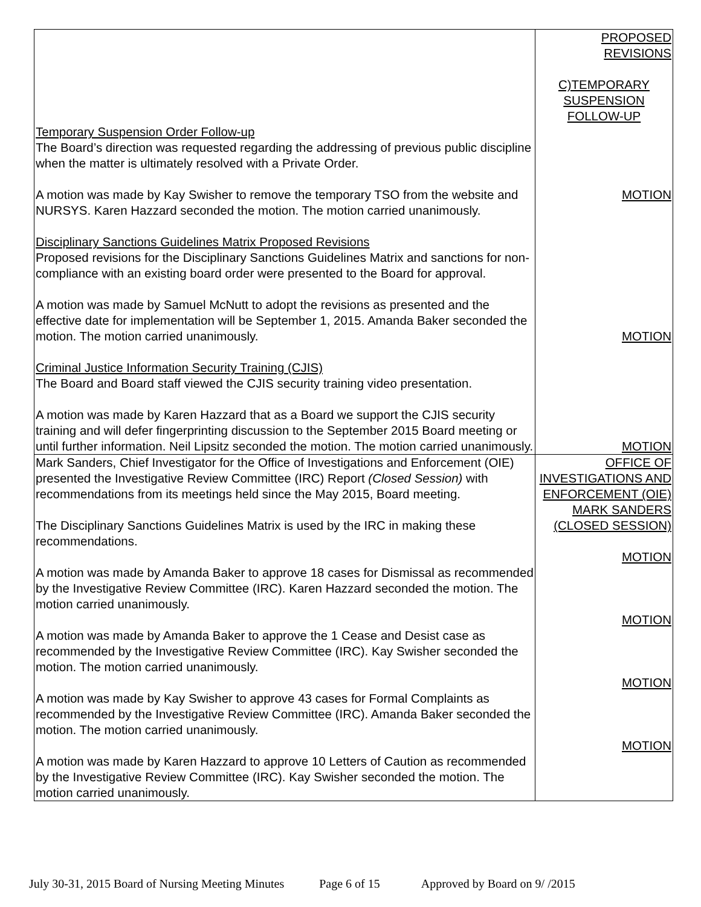| Temporary Suspension Order Follow-up The Board’s direction was requested regarding the addressing of previous public discipline when the matter is ultimately resolved with a Private Order. A motion was made by Kay Swisher to remove the temporary TSO from the website and NURSYS. Karen Hazzard seconded the motion. The motion carried unanimously. Disciplinary Sanctions Guidelines Matrix Proposed Revisions Proposed revisions for the Disciplinary Sanctions Guidelines Matrix and sanctions for non-compliance with an existing board order were presented to the Board for approval. A motion was made by Samuel McNutt to adopt the revisions as presented and the effective date for implementation will be September 1, 2015. Amanda Baker seconded the motion. The motion carried unanimously. Criminal Justice Information Security Training (CJIS) The Board and Board staff viewed the CJIS security training video presentation. A motion was made by Karen Hazzard that as a Board we support the CJIS security training and will defer fingerprinting discussion to the September 2015 Board meeting or until further information. Neil Lipsitz seconded the motion. The motion carried unanimously. | PROPOSED REVISIONS C)TEMPORARY SUSPENSION FOLLOW-UP MOTION MOTION MOTION |
| Mark Sanders, Chief Investigator for the Office of Investigations and Enforcement (OIE) presented the Investigative Review Committee (IRC) Report (Closed Session) with recommendations from its meetings held since the May 2015, Board meeting. The Disciplinary Sanctions Guidelines Matrix is used by the IRC in making these recommendations. A motion was made by Amanda Baker to approve 18 cases for Dismissal as recommended by the Investigative Review Committee (IRC). Karen Hazzard seconded the motion. The motion carried unanimously. A motion was made by Amanda Baker to approve the 1 Cease and Desist case as recommended by the Investigative Review Committee (IRC). Kay Swisher seconded the motion. The motion carried unanimously. A motion was made by Kay Swisher to approve 43 cases for Formal Complaints as recommended by the Investigative Review Committee (IRC). Amanda Baker seconded the motion. The motion carried unanimously. A motion was made by Karen Hazzard to approve 10 Letters of Caution as recommended by the Investigative Review Committee (IRC). Kay Swisher seconded the motion. The motion carried unanimously. | OFFICE OF INVESTIGATIONS AND ENFORCEMENT (OIE) MARK SANDERS (CLOSED SESSION) MOTION MOTION MOTION MOTION |
July 30-31, 2015 Board of Nursing Meeting Minutes Page 6 of 15 Approved by Board on 9/ /2015